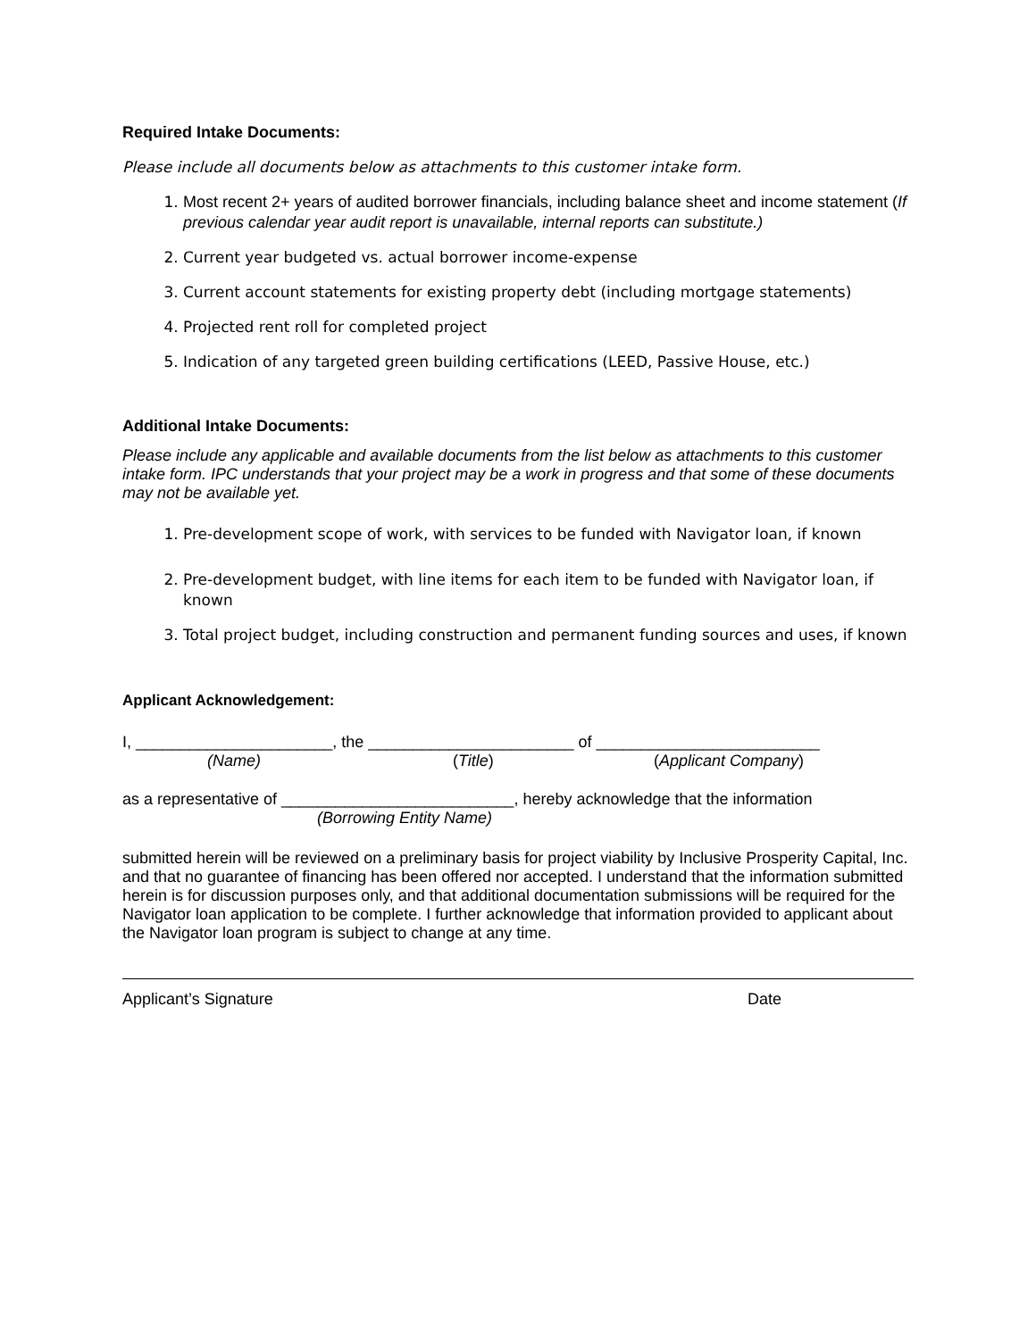Required Intake Documents:
Please include all documents below as attachments to this customer intake form.
1. Most recent 2+ years of audited borrower financials, including balance sheet and income statement (If previous calendar year audit report is unavailable, internal reports can substitute.)
2. Current year budgeted vs. actual borrower income-expense
3. Current account statements for existing property debt (including mortgage statements)
4. Projected rent roll for completed project
5. Indication of any targeted green building certifications (LEED, Passive House, etc.)
Additional Intake Documents:
Please include any applicable and available documents from the list below as attachments to this customer intake form. IPC understands that your project may be a work in progress and that some of these documents may not be available yet.
1. Pre-development scope of work, with services to be funded with Navigator loan, if known
2. Pre-development budget, with line items for each item to be funded with Navigator loan, if known
3. Total project budget, including construction and permanent funding sources and uses, if known
Applicant Acknowledgement:
I, ______________________, the _______________________ of _________________________
(Name) (Title) (Applicant Company)
as a representative of __________________________, hereby acknowledge that the information
(Borrowing Entity Name)
submitted herein will be reviewed on a preliminary basis for project viability by Inclusive Prosperity Capital, Inc. and that no guarantee of financing has been offered nor accepted. I understand that the information submitted herein is for discussion purposes only, and that additional documentation submissions will be required for the Navigator loan application to be complete. I further acknowledge that information provided to applicant about the Navigator loan program is subject to change at any time.
Applicant’s Signature Date